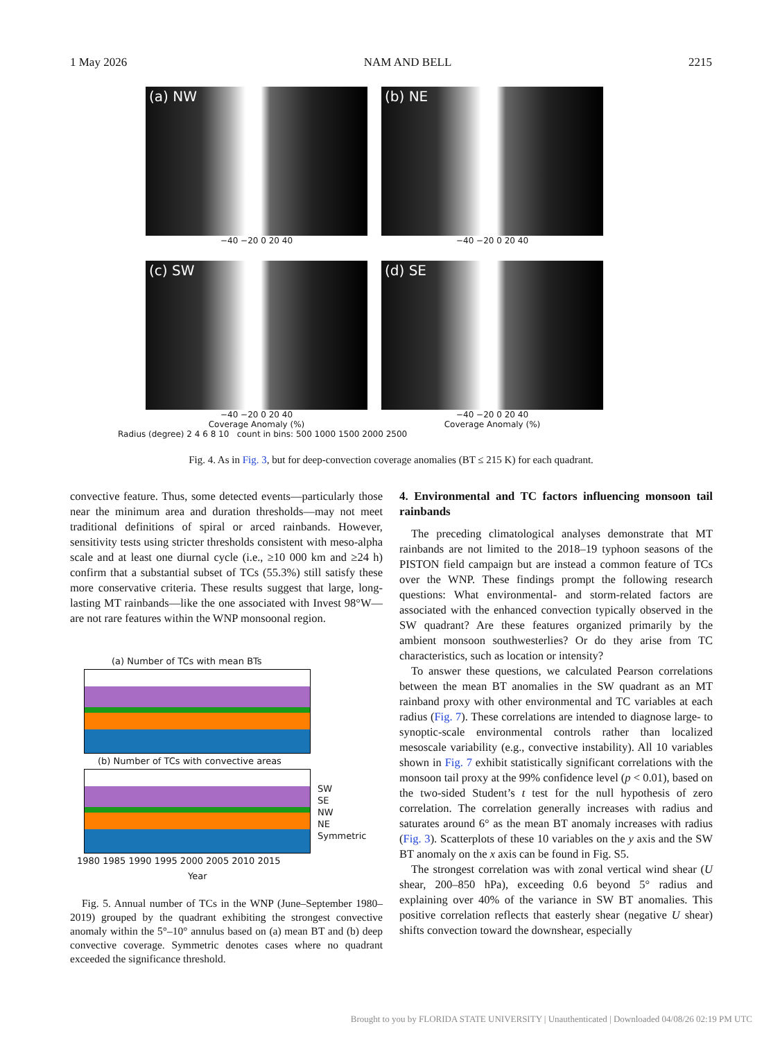1 May 2026 NAM AND BELL 2215
(a) NW
−40 −20 0 20 40
(b) NE
−40 −20 0 20 40
(c) SW
−40 −20 0 20 40
Coverage Anomaly (%)
(d) SE
−40 −20 0 20 40
Coverage Anomaly (%)
Radius (degree) 2 4 6 8 10 count in bins: 500 1000 1500 2000 2500
Fig. 4. As in Fig. 3, but for deep-convection coverage anomalies (BT ≤ 215 K) for each quadrant.
convective feature. Thus, some detected events—particularly those near the minimum area and duration thresholds—may not meet traditional definitions of spiral or arced rainbands. However, sensitivity tests using stricter thresholds consistent with meso-alpha scale and at least one diurnal cycle (i.e., ≥10 000 km and ≥24 h) confirm that a substantial subset of TCs (55.3%) still satisfy these more conservative criteria. These results suggest that large, long-lasting MT rainbands—like the one associated with Invest 98°W—are not rare features within the WNP monsoonal region.
(a) Number of TCs with mean BTs
(b) Number of TCs with convective areas
SW
SE
NW
NE
Symmetric
1980 1985 1990 1995 2000 2005 2010 2015
Year
Fig. 5. Annual number of TCs in the WNP (June–September 1980–2019) grouped by the quadrant exhibiting the strongest convective anomaly within the 5°–10° annulus based on (a) mean BT and (b) deep convective coverage. Symmetric denotes cases where no quadrant exceeded the significance threshold.
4. Environmental and TC factors influencing monsoon tail rainbands
The preceding climatological analyses demonstrate that MT rainbands are not limited to the 2018–19 typhoon seasons of the PISTON field campaign but are instead a common feature of TCs over the WNP. These findings prompt the following research questions: What environmental- and storm-related factors are associated with the enhanced convection typically observed in the SW quadrant? Are these features organized primarily by the ambient monsoon southwesterlies? Or do they arise from TC characteristics, such as location or intensity?
To answer these questions, we calculated Pearson correlations between the mean BT anomalies in the SW quadrant as an MT rainband proxy with other environmental and TC variables at each radius (Fig. 7). These correlations are intended to diagnose large- to synoptic-scale environmental controls rather than localized mesoscale variability (e.g., convective instability). All 10 variables shown in Fig. 7 exhibit statistically significant correlations with the monsoon tail proxy at the 99% confidence level (p < 0.01), based on the two-sided Student’s t test for the null hypothesis of zero correlation. The correlation generally increases with radius and saturates around 6° as the mean BT anomaly increases with radius (Fig. 3). Scatterplots of these 10 variables on the y axis and the SW BT anomaly on the x axis can be found in Fig. S5.
The strongest correlation was with zonal vertical wind shear (U shear, 200–850 hPa), exceeding 0.6 beyond 5° radius and explaining over 40% of the variance in SW BT anomalies. This positive correlation reflects that easterly shear (negative U shear) shifts convection toward the downshear, especially
Brought to you by FLORIDA STATE UNIVERSITY | Unauthenticated | Downloaded 04/08/26 02:19 PM UTC